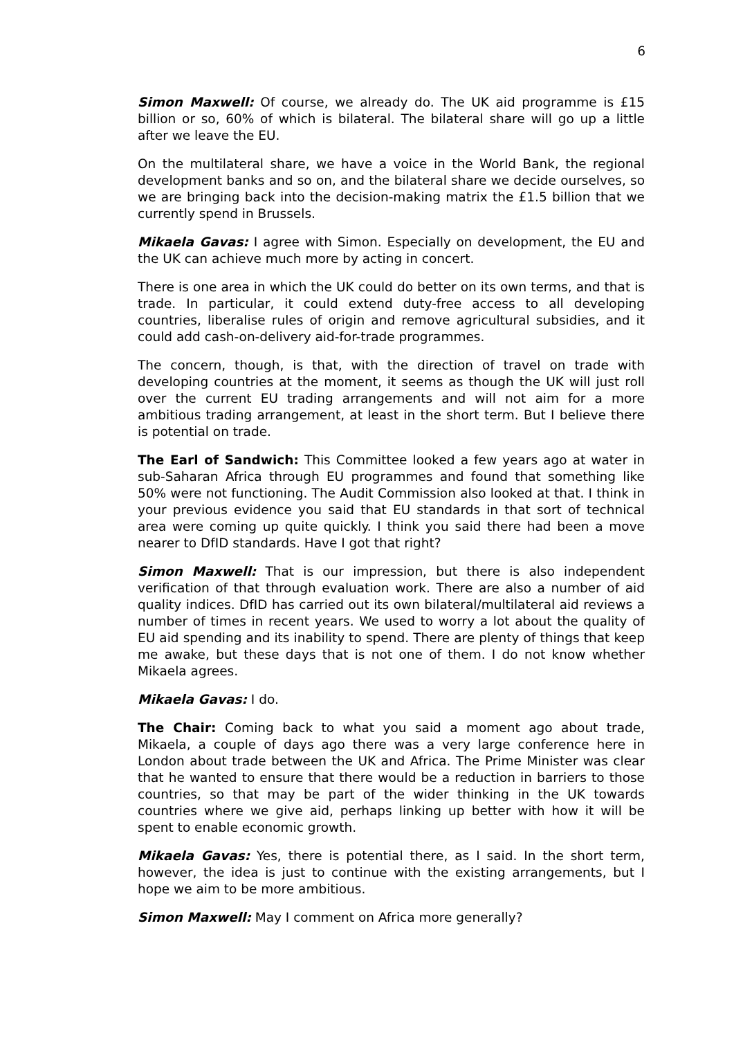6
Simon Maxwell: Of course, we already do. The UK aid programme is £15 billion or so, 60% of which is bilateral. The bilateral share will go up a little after we leave the EU.
On the multilateral share, we have a voice in the World Bank, the regional development banks and so on, and the bilateral share we decide ourselves, so we are bringing back into the decision-making matrix the £1.5 billion that we currently spend in Brussels.
Mikaela Gavas: I agree with Simon. Especially on development, the EU and the UK can achieve much more by acting in concert.
There is one area in which the UK could do better on its own terms, and that is trade. In particular, it could extend duty-free access to all developing countries, liberalise rules of origin and remove agricultural subsidies, and it could add cash-on-delivery aid-for-trade programmes.
The concern, though, is that, with the direction of travel on trade with developing countries at the moment, it seems as though the UK will just roll over the current EU trading arrangements and will not aim for a more ambitious trading arrangement, at least in the short term. But I believe there is potential on trade.
The Earl of Sandwich: This Committee looked a few years ago at water in sub-Saharan Africa through EU programmes and found that something like 50% were not functioning. The Audit Commission also looked at that. I think in your previous evidence you said that EU standards in that sort of technical area were coming up quite quickly. I think you said there had been a move nearer to DfID standards. Have I got that right?
Simon Maxwell: That is our impression, but there is also independent verification of that through evaluation work. There are also a number of aid quality indices. DfID has carried out its own bilateral/multilateral aid reviews a number of times in recent years. We used to worry a lot about the quality of EU aid spending and its inability to spend. There are plenty of things that keep me awake, but these days that is not one of them. I do not know whether Mikaela agrees.
Mikaela Gavas: I do.
The Chair: Coming back to what you said a moment ago about trade, Mikaela, a couple of days ago there was a very large conference here in London about trade between the UK and Africa. The Prime Minister was clear that he wanted to ensure that there would be a reduction in barriers to those countries, so that may be part of the wider thinking in the UK towards countries where we give aid, perhaps linking up better with how it will be spent to enable economic growth.
Mikaela Gavas: Yes, there is potential there, as I said. In the short term, however, the idea is just to continue with the existing arrangements, but I hope we aim to be more ambitious.
Simon Maxwell: May I comment on Africa more generally?